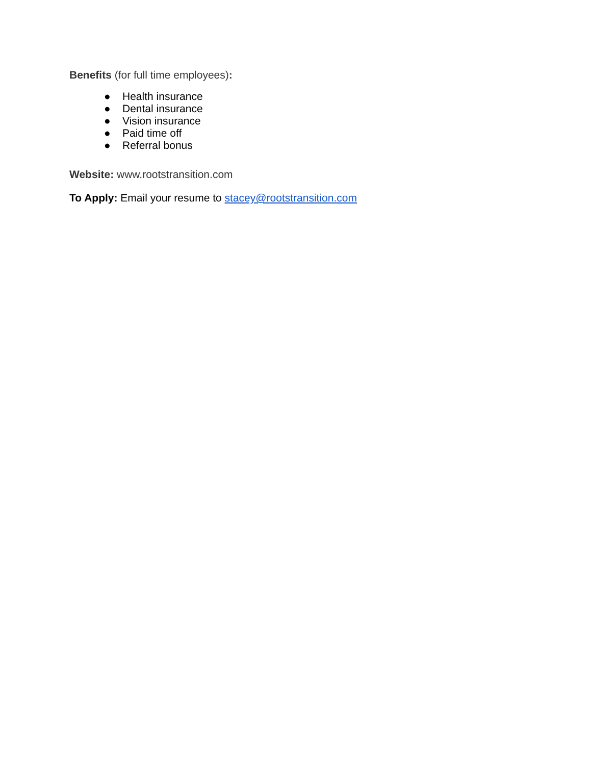Benefits (for full time employees):
● Health insurance
● Dental insurance
● Vision insurance
● Paid time off
● Referral bonus
Website: www.rootstransition.com
To Apply: Email your resume to stacey@rootstransition.com